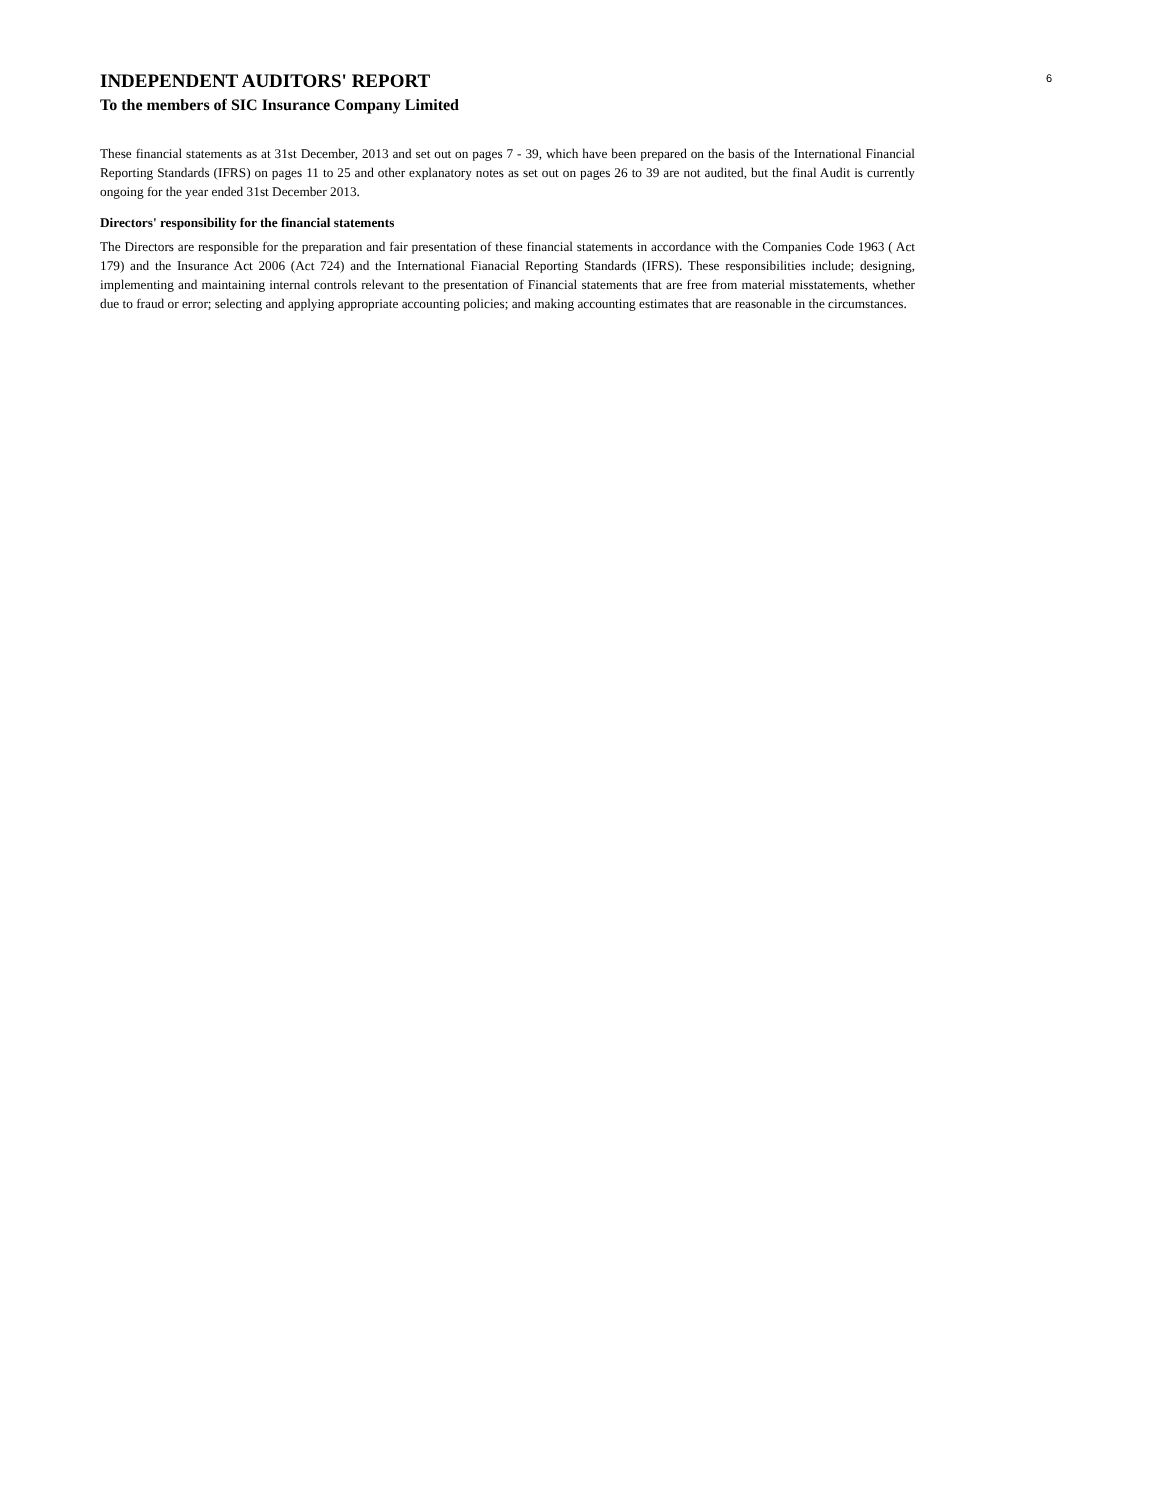6
INDEPENDENT AUDITORS' REPORT
To the members of SIC Insurance Company Limited
These financial statements as at 31st December, 2013 and set out on pages 7 - 39, which have been prepared on the basis of the International Financial Reporting Standards (IFRS) on pages 11 to 25 and other explanatory notes as set out on pages 26 to 39 are not audited, but the final Audit is currently ongoing for the year ended 31st December 2013.
Directors' responsibility for the financial statements
The Directors are responsible for the preparation and fair presentation of these financial statements in accordance with the Companies Code 1963 ( Act 179) and the Insurance Act 2006 (Act 724) and the International Fianacial Reporting Standards (IFRS). These responsibilities include; designing, implementing and maintaining internal controls relevant to the presentation of Financial statements that are free from material misstatements, whether due to fraud or error; selecting and applying appropriate accounting policies; and making accounting estimates that are reasonable in the circumstances.